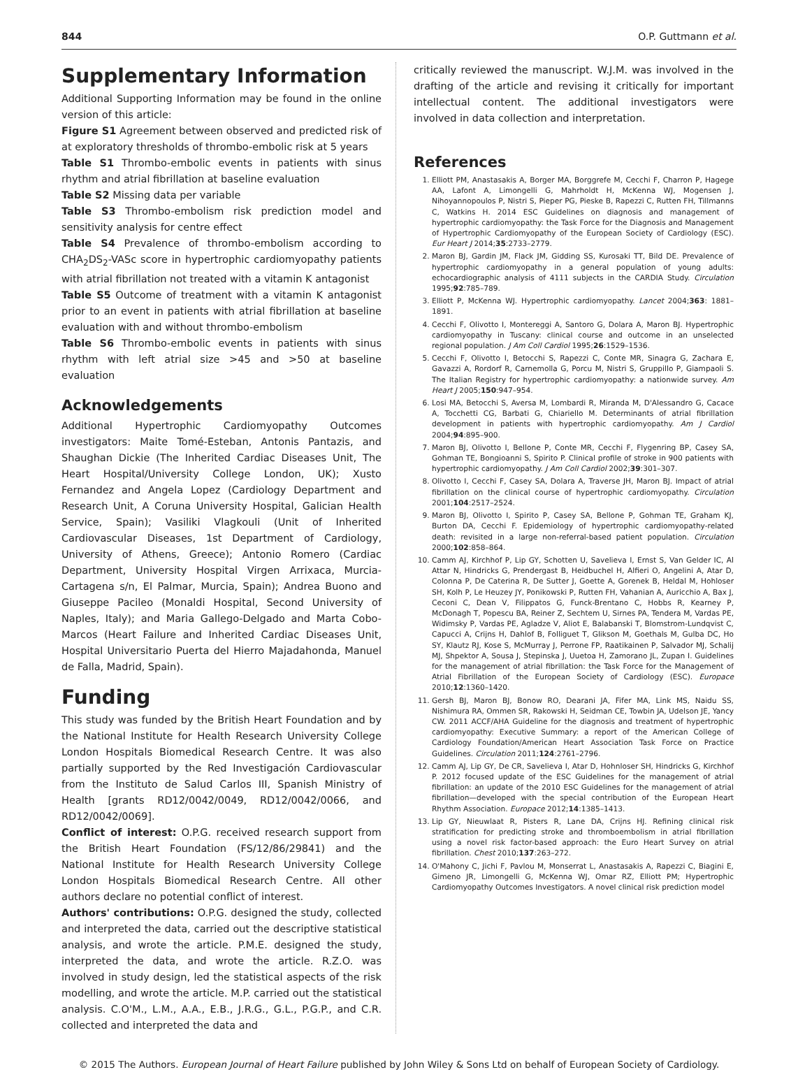844 O.P. Guttmann et al.
Supplementary Information
Additional Supporting Information may be found in the online version of this article:
Figure S1 Agreement between observed and predicted risk of at exploratory thresholds of thrombo-embolic risk at 5 years
Table S1 Thrombo-embolic events in patients with sinus rhythm and atrial fibrillation at baseline evaluation
Table S2 Missing data per variable
Table S3 Thrombo-embolism risk prediction model and sensitivity analysis for centre effect
Table S4 Prevalence of thrombo-embolism according to CHA<sub>2</sub>DS<sub>2</sub>-VASc score in hypertrophic cardiomyopathy patients with atrial fibrillation not treated with a vitamin K antagonist
Table S5 Outcome of treatment with a vitamin K antagonist prior to an event in patients with atrial fibrillation at baseline evaluation with and without thrombo-embolism
Table S6 Thrombo-embolic events in patients with sinus rhythm with left atrial size >45 and >50 at baseline evaluation
Acknowledgements
Additional Hypertrophic Cardiomyopathy Outcomes investigators: Maite Tomé-Esteban, Antonis Pantazis, and Shaughan Dickie (The Inherited Cardiac Diseases Unit, The Heart Hospital/University College London, UK); Xusto Fernandez and Angela Lopez (Cardiology Department and Research Unit, A Coruna University Hospital, Galician Health Service, Spain); Vasiliki Vlagkouli (Unit of Inherited Cardiovascular Diseases, 1st Department of Cardiology, University of Athens, Greece); Antonio Romero (Cardiac Department, University Hospital Virgen Arrixaca, Murcia-Cartagena s/n, El Palmar, Murcia, Spain); Andrea Buono and Giuseppe Pacileo (Monaldi Hospital, Second University of Naples, Italy); and Maria Gallego-Delgado and Marta Cobo-Marcos (Heart Failure and Inherited Cardiac Diseases Unit, Hospital Universitario Puerta del Hierro Majadahonda, Manuel de Falla, Madrid, Spain).
Funding
This study was funded by the British Heart Foundation and by the National Institute for Health Research University College London Hospitals Biomedical Research Centre. It was also partially supported by the Red Investigación Cardiovascular from the Instituto de Salud Carlos III, Spanish Ministry of Health [grants RD12/0042/0049, RD12/0042/0066, and RD12/0042/0069].
Conflict of interest: O.P.G. received research support from the British Heart Foundation (FS/12/86/29841) and the National Institute for Health Research University College London Hospitals Biomedical Research Centre. All other authors declare no potential conflict of interest.
Authors' contributions: O.P.G. designed the study, collected and interpreted the data, carried out the descriptive statistical analysis, and wrote the article. P.M.E. designed the study, interpreted the data, and wrote the article. R.Z.O. was involved in study design, led the statistical aspects of the risk modelling, and wrote the article. M.P. carried out the statistical analysis. C.O'M., L.M., A.A., E.B., J.R.G., G.L., P.G.P., and C.R. collected and interpreted the data and
critically reviewed the manuscript. W.J.M. was involved in the drafting of the article and revising it critically for important intellectual content. The additional investigators were involved in data collection and interpretation.
References
1. Elliott PM, Anastasakis A, Borger MA, Borggrefe M, Cecchi F, Charron P, Hagege AA, Lafont A, Limongelli G, Mahrholdt H, McKenna WJ, Mogensen J, Nihoyannopoulos P, Nistri S, Pieper PG, Pieske B, Rapezzi C, Rutten FH, Tillmanns C, Watkins H. 2014 ESC Guidelines on diagnosis and management of hypertrophic cardiomyopathy: the Task Force for the Diagnosis and Management of Hypertrophic Cardiomyopathy of the European Society of Cardiology (ESC). Eur Heart J 2014;35:2733–2779.
2. Maron BJ, Gardin JM, Flack JM, Gidding SS, Kurosaki TT, Bild DE. Prevalence of hypertrophic cardiomyopathy in a general population of young adults: echocardiographic analysis of 4111 subjects in the CARDIA Study. Circulation 1995;92:785–789.
3. Elliott P, McKenna WJ. Hypertrophic cardiomyopathy. Lancet 2004;363: 1881–1891.
4. Cecchi F, Olivotto I, Montereggi A, Santoro G, Dolara A, Maron BJ. Hypertrophic cardiomyopathy in Tuscany: clinical course and outcome in an unselected regional population. J Am Coll Cardiol 1995;26:1529–1536.
5. Cecchi F, Olivotto I, Betocchi S, Rapezzi C, Conte MR, Sinagra G, Zachara E, Gavazzi A, Rordorf R, Carnemolla G, Porcu M, Nistri S, Gruppillo P, Giampaoli S. The Italian Registry for hypertrophic cardiomyopathy: a nationwide survey. Am Heart J 2005;150:947–954.
6. Losi MA, Betocchi S, Aversa M, Lombardi R, Miranda M, D'Alessandro G, Cacace A, Tocchetti CG, Barbati G, Chiariello M. Determinants of atrial fibrillation development in patients with hypertrophic cardiomyopathy. Am J Cardiol 2004;94:895–900.
7. Maron BJ, Olivotto I, Bellone P, Conte MR, Cecchi F, Flygenring BP, Casey SA, Gohman TE, Bongioanni S, Spirito P. Clinical profile of stroke in 900 patients with hypertrophic cardiomyopathy. J Am Coll Cardiol 2002;39:301–307.
8. Olivotto I, Cecchi F, Casey SA, Dolara A, Traverse JH, Maron BJ. Impact of atrial fibrillation on the clinical course of hypertrophic cardiomyopathy. Circulation 2001;104:2517–2524.
9. Maron BJ, Olivotto I, Spirito P, Casey SA, Bellone P, Gohman TE, Graham KJ, Burton DA, Cecchi F. Epidemiology of hypertrophic cardiomyopathy-related death: revisited in a large non-referral-based patient population. Circulation 2000;102:858–864.
10. Camm AJ, Kirchhof P, Lip GY, Schotten U, Savelieva I, Ernst S, Van Gelder IC, Al Attar N, Hindricks G, Prendergast B, Heidbuchel H, Alfieri O, Angelini A, Atar D, Colonna P, De Caterina R, De Sutter J, Goette A, Gorenek B, Heldal M, Hohloser SH, Kolh P, Le Heuzey JY, Ponikowski P, Rutten FH, Vahanian A, Auricchio A, Bax J, Ceconi C, Dean V, Filippatos G, Funck-Brentano C, Hobbs R, Kearney P, McDonagh T, Popescu BA, Reiner Z, Sechtem U, Sirnes PA, Tendera M, Vardas PE, Widimsky P, Vardas PE, Agladze V, Aliot E, Balabanski T, Blomstrom-Lundqvist C, Capucci A, Crijns H, Dahlof B, Folliguet T, Glikson M, Goethals M, Gulba DC, Ho SY, Klautz RJ, Kose S, McMurray J, Perrone FP, Raatikainen P, Salvador MJ, Schalij MJ, Shpektor A, Sousa J, Stepinska J, Uuetoa H, Zamorano JL, Zupan I. Guidelines for the management of atrial fibrillation: the Task Force for the Management of Atrial Fibrillation of the European Society of Cardiology (ESC). Europace 2010;12:1360–1420.
11. Gersh BJ, Maron BJ, Bonow RO, Dearani JA, Fifer MA, Link MS, Naidu SS, Nishimura RA, Ommen SR, Rakowski H, Seidman CE, Towbin JA, Udelson JE, Yancy CW. 2011 ACCF/AHA Guideline for the diagnosis and treatment of hypertrophic cardiomyopathy: Executive Summary: a report of the American College of Cardiology Foundation/American Heart Association Task Force on Practice Guidelines. Circulation 2011;124:2761–2796.
12. Camm AJ, Lip GY, De CR, Savelieva I, Atar D, Hohnloser SH, Hindricks G, Kirchhof P. 2012 focused update of the ESC Guidelines for the management of atrial fibrillation: an update of the 2010 ESC Guidelines for the management of atrial fibrillation—developed with the special contribution of the European Heart Rhythm Association. Europace 2012;14:1385–1413.
13. Lip GY, Nieuwlaat R, Pisters R, Lane DA, Crijns HJ. Refining clinical risk stratification for predicting stroke and thromboembolism in atrial fibrillation using a novel risk factor-based approach: the Euro Heart Survey on atrial fibrillation. Chest 2010;137:263–272.
14. O'Mahony C, Jichi F, Pavlou M, Monserrat L, Anastasakis A, Rapezzi C, Biagini E, Gimeno JR, Limongelli G, McKenna WJ, Omar RZ, Elliott PM; Hypertrophic Cardiomyopathy Outcomes Investigators. A novel clinical risk prediction model
© 2015 The Authors. European Journal of Heart Failure published by John Wiley & Sons Ltd on behalf of European Society of Cardiology.